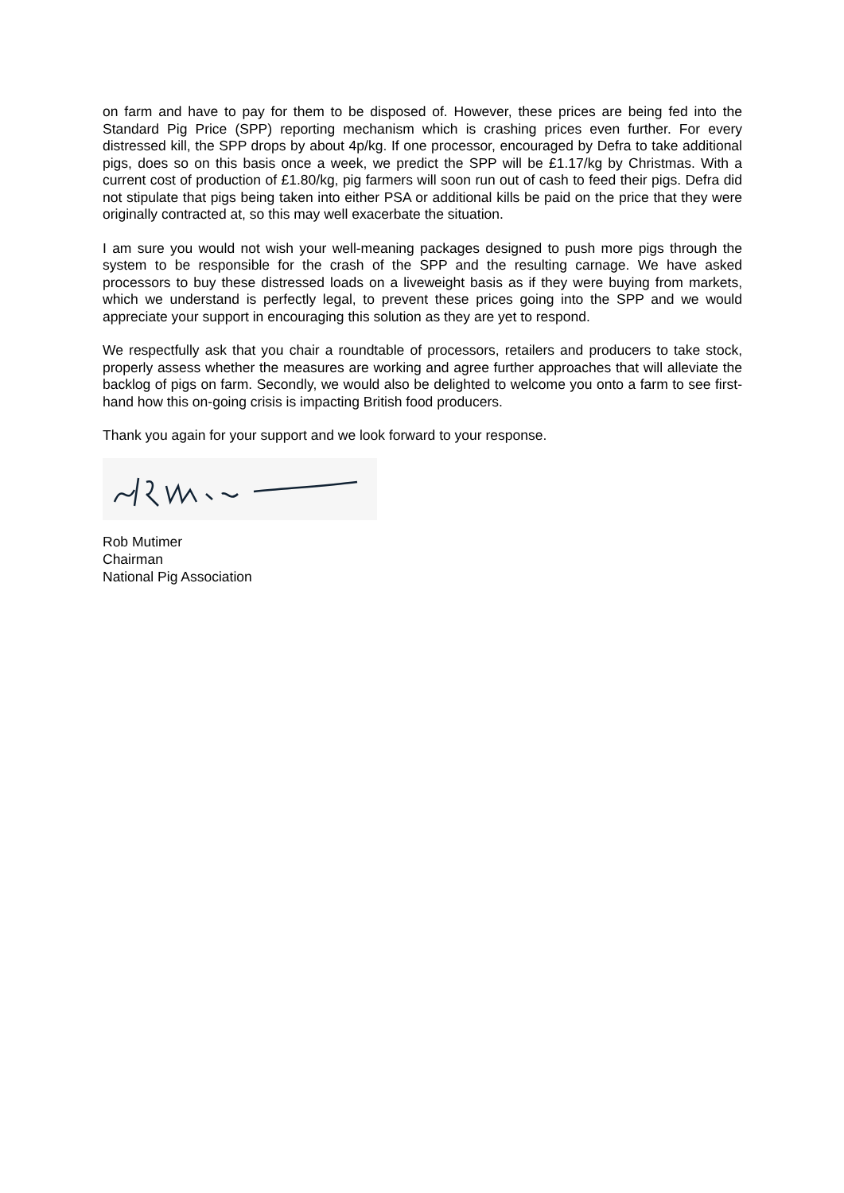on farm and have to pay for them to be disposed of. However, these prices are being fed into the Standard Pig Price (SPP) reporting mechanism which is crashing prices even further. For every distressed kill, the SPP drops by about 4p/kg. If one processor, encouraged by Defra to take additional pigs, does so on this basis once a week, we predict the SPP will be £1.17/kg by Christmas. With a current cost of production of £1.80/kg, pig farmers will soon run out of cash to feed their pigs. Defra did not stipulate that pigs being taken into either PSA or additional kills be paid on the price that they were originally contracted at, so this may well exacerbate the situation.
I am sure you would not wish your well-meaning packages designed to push more pigs through the system to be responsible for the crash of the SPP and the resulting carnage. We have asked processors to buy these distressed loads on a liveweight basis as if they were buying from markets, which we understand is perfectly legal, to prevent these prices going into the SPP and we would appreciate your support in encouraging this solution as they are yet to respond.
We respectfully ask that you chair a roundtable of processors, retailers and producers to take stock, properly assess whether the measures are working and agree further approaches that will alleviate the backlog of pigs on farm. Secondly, we would also be delighted to welcome you onto a farm to see first-hand how this on-going crisis is impacting British food producers.
Thank you again for your support and we look forward to your response.
Rob Mutimer
Chairman
National Pig Association